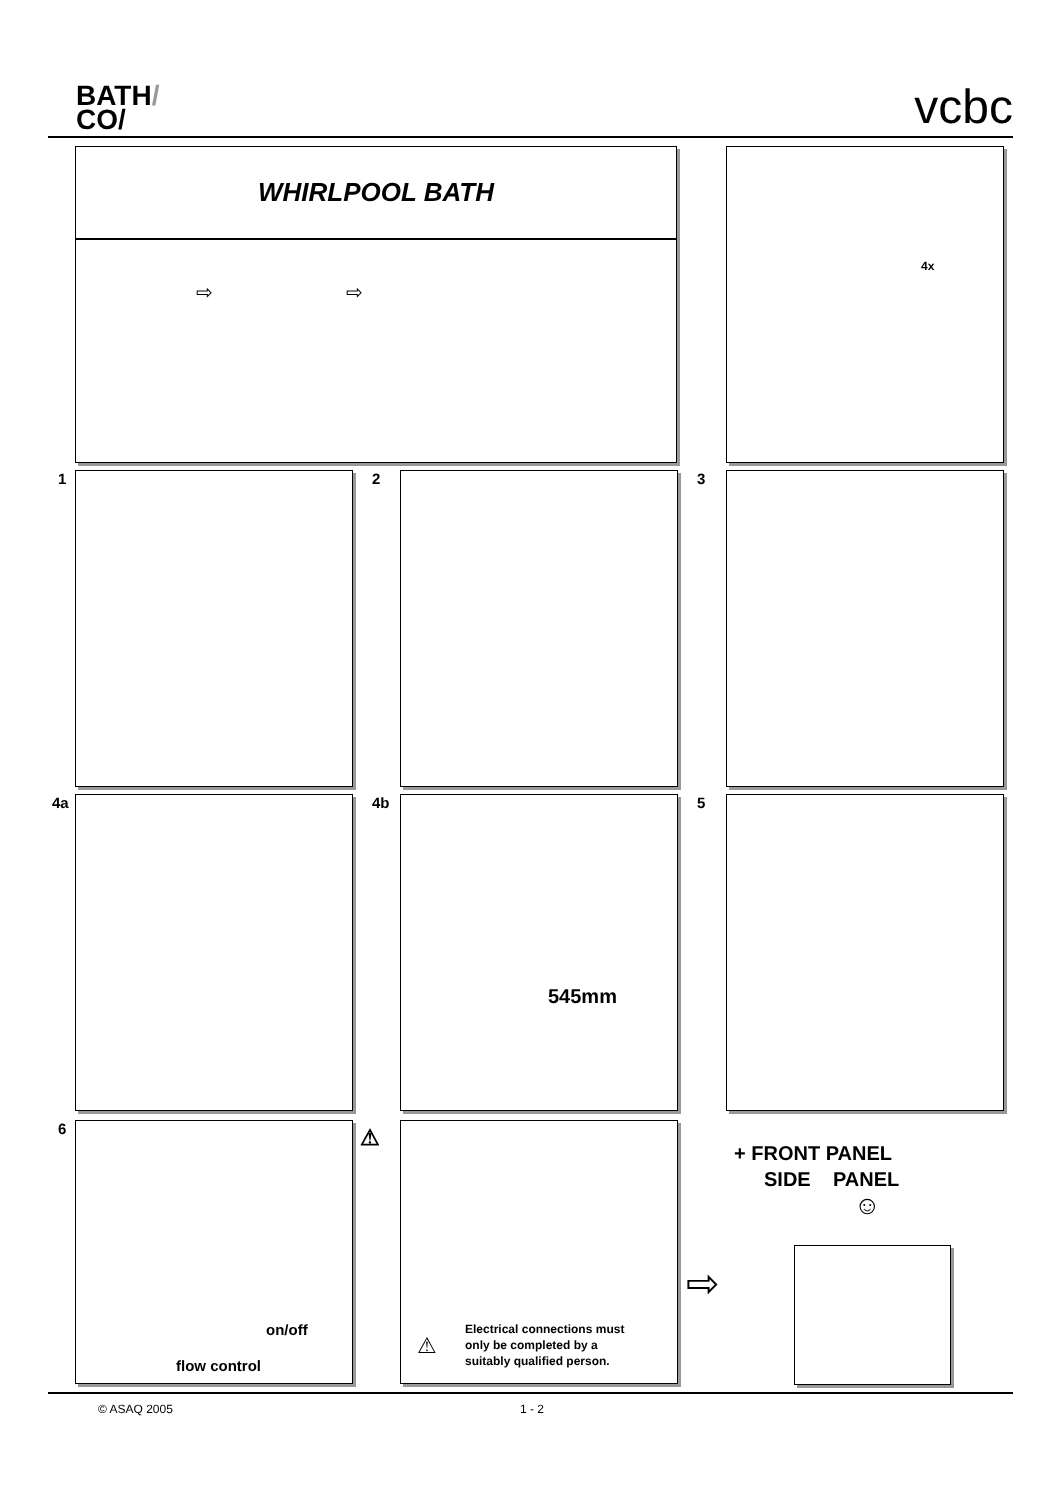BATH/
CO/
vcbc
WHIRLPOOL BATH
⇨ ⇨
4x
1 2 3
4a 4b 545mm 5
6
on/off
flow control
⚠
Electrical connections must
only be completed by a
suitably qualified person.
⚠
+ FRONT PANEL
SIDE PANEL
☺
⇨
© ASAQ 2005 1 - 2